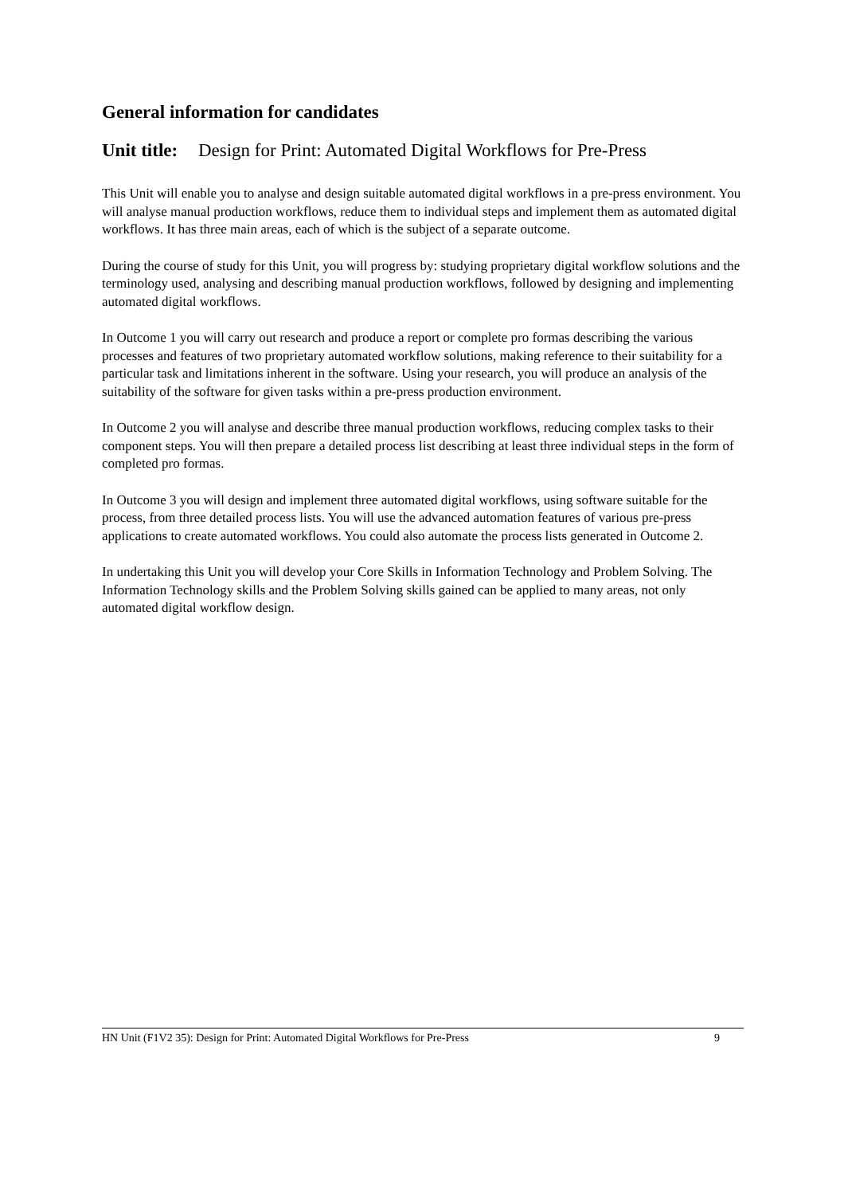General information for candidates
Unit title: Design for Print: Automated Digital Workflows for Pre-Press
This Unit will enable you to analyse and design suitable automated digital workflows in a pre-press environment. You will analyse manual production workflows, reduce them to individual steps and implement them as automated digital workflows. It has three main areas, each of which is the subject of a separate outcome.
During the course of study for this Unit, you will progress by: studying proprietary digital workflow solutions and the terminology used, analysing and describing manual production workflows, followed by designing and implementing automated digital workflows.
In Outcome 1 you will carry out research and produce a report or complete pro formas describing the various processes and features of two proprietary automated workflow solutions, making reference to their suitability for a particular task and limitations inherent in the software. Using your research, you will produce an analysis of the suitability of the software for given tasks within a pre-press production environment.
In Outcome 2 you will analyse and describe three manual production workflows, reducing complex tasks to their component steps. You will then prepare a detailed process list describing at least three individual steps in the form of completed pro formas.
In Outcome 3 you will design and implement three automated digital workflows, using software suitable for the process, from three detailed process lists. You will use the advanced automation features of various pre-press applications to create automated workflows. You could also automate the process lists generated in Outcome 2.
In undertaking this Unit you will develop your Core Skills in Information Technology and Problem Solving. The Information Technology skills and the Problem Solving skills gained can be applied to many areas, not only automated digital workflow design.
HN Unit (F1V2 35): Design for Print: Automated Digital Workflows for Pre-Press 9